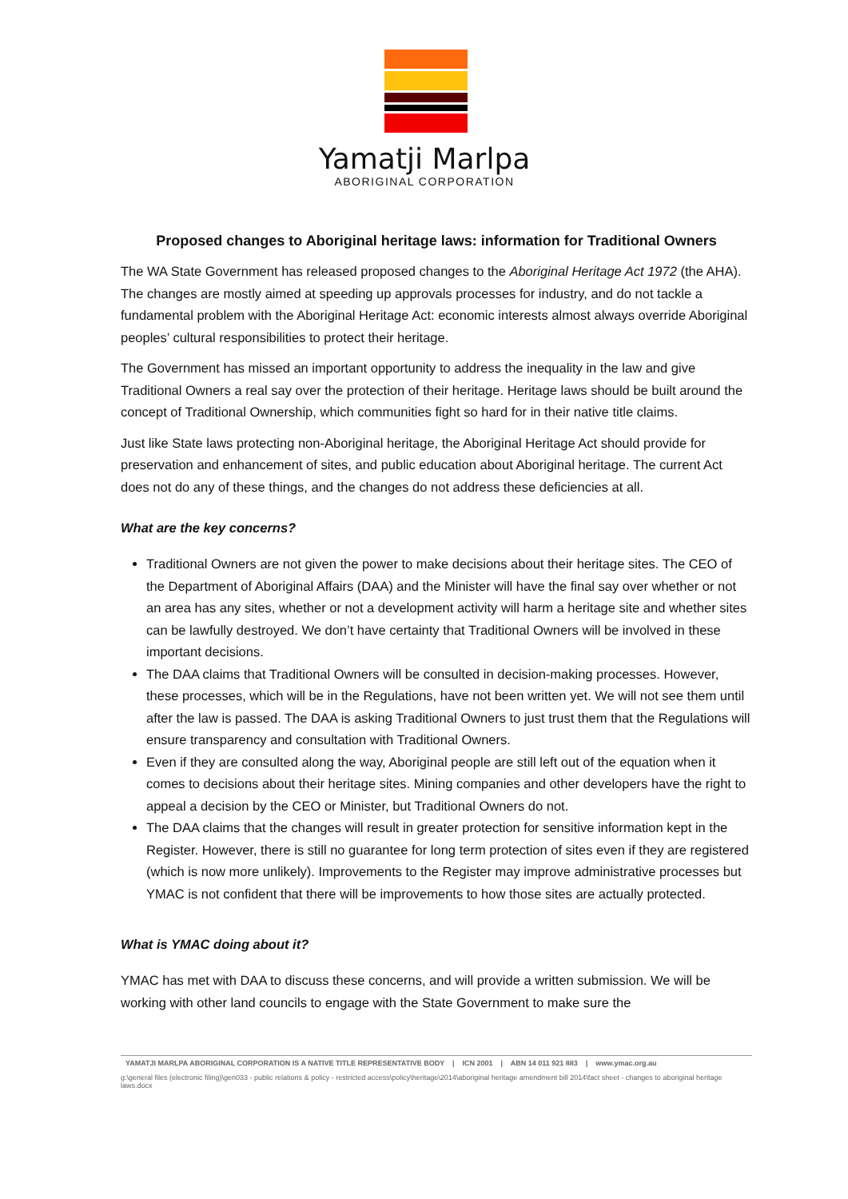Yamatji Marlpa
ABORIGINAL CORPORATION
Proposed changes to Aboriginal heritage laws: information for Traditional Owners
The WA State Government has released proposed changes to the Aboriginal Heritage Act 1972 (the AHA). The changes are mostly aimed at speeding up approvals processes for industry, and do not tackle a fundamental problem with the Aboriginal Heritage Act: economic interests almost always override Aboriginal peoples’ cultural responsibilities to protect their heritage.
The Government has missed an important opportunity to address the inequality in the law and give Traditional Owners a real say over the protection of their heritage. Heritage laws should be built around the concept of Traditional Ownership, which communities fight so hard for in their native title claims.
Just like State laws protecting non-Aboriginal heritage, the Aboriginal Heritage Act should provide for preservation and enhancement of sites, and public education about Aboriginal heritage. The current Act does not do any of these things, and the changes do not address these deficiencies at all.
What are the key concerns?
Traditional Owners are not given the power to make decisions about their heritage sites. The CEO of the Department of Aboriginal Affairs (DAA) and the Minister will have the final say over whether or not an area has any sites, whether or not a development activity will harm a heritage site and whether sites can be lawfully destroyed. We don’t have certainty that Traditional Owners will be involved in these important decisions.
The DAA claims that Traditional Owners will be consulted in decision-making processes. However, these processes, which will be in the Regulations, have not been written yet. We will not see them until after the law is passed. The DAA is asking Traditional Owners to just trust them that the Regulations will ensure transparency and consultation with Traditional Owners.
Even if they are consulted along the way, Aboriginal people are still left out of the equation when it comes to decisions about their heritage sites. Mining companies and other developers have the right to appeal a decision by the CEO or Minister, but Traditional Owners do not.
The DAA claims that the changes will result in greater protection for sensitive information kept in the Register. However, there is still no guarantee for long term protection of sites even if they are registered (which is now more unlikely). Improvements to the Register may improve administrative processes but YMAC is not confident that there will be improvements to how those sites are actually protected.
What is YMAC doing about it?
YMAC has met with DAA to discuss these concerns, and will provide a written submission. We will be working with other land councils to engage with the State Government to make sure the
YAMATJI MARLPA ABORIGINAL CORPORATION IS A NATIVE TITLE REPRESENTATIVE BODY | ICN 2001 | ABN 14 011 921 883 | www.ymac.org.au
g:\general files (electronic filing)\gen033 - public relations & policy - restricted access\policy\heritage\2014\aboriginal heritage amendment bill 2014\fact sheet - changes to aboriginal heritage laws.docx